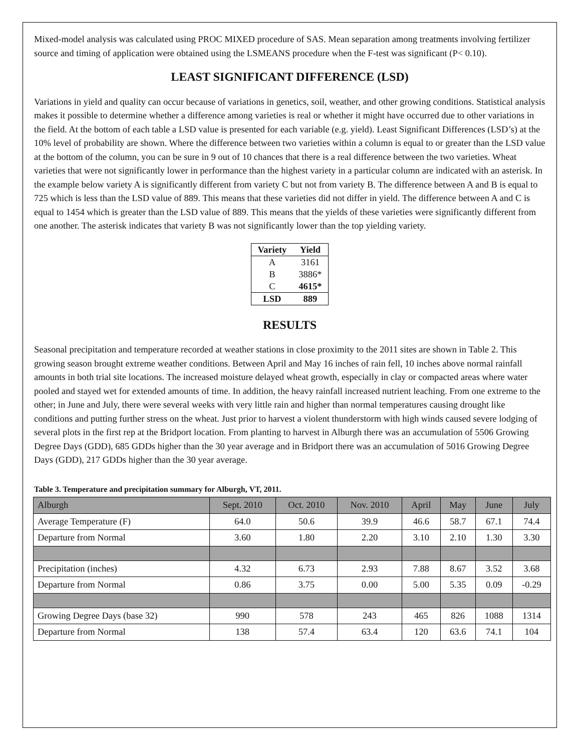Mixed-model analysis was calculated using PROC MIXED procedure of SAS. Mean separation among treatments involving fertilizer source and timing of application were obtained using the LSMEANS procedure when the F-test was significant (P< 0.10).
LEAST SIGNIFICANT DIFFERENCE (LSD)
Variations in yield and quality can occur because of variations in genetics, soil, weather, and other growing conditions. Statistical analysis makes it possible to determine whether a difference among varieties is real or whether it might have occurred due to other variations in the field. At the bottom of each table a LSD value is presented for each variable (e.g. yield). Least Significant Differences (LSD’s) at the 10% level of probability are shown. Where the difference between two varieties within a column is equal to or greater than the LSD value at the bottom of the column, you can be sure in 9 out of 10 chances that there is a real difference between the two varieties. Wheat varieties that were not significantly lower in performance than the highest variety in a particular column are indicated with an asterisk. In the example below variety A is significantly different from variety C but not from variety B. The difference between A and B is equal to 725 which is less than the LSD value of 889. This means that these varieties did not differ in yield. The difference between A and C is equal to 1454 which is greater than the LSD value of 889. This means that the yields of these varieties were significantly different from one another. The asterisk indicates that variety B was not significantly lower than the top yielding variety.
| Variety | Yield |
| --- | --- |
| A | 3161 |
| B | 3886* |
| C | 4615* |
| LSD | 889 |
RESULTS
Seasonal precipitation and temperature recorded at weather stations in close proximity to the 2011 sites are shown in Table 2. This growing season brought extreme weather conditions. Between April and May 16 inches of rain fell, 10 inches above normal rainfall amounts in both trial site locations. The increased moisture delayed wheat growth, especially in clay or compacted areas where water pooled and stayed wet for extended amounts of time. In addition, the heavy rainfall increased nutrient leaching. From one extreme to the other; in June and July, there were several weeks with very little rain and higher than normal temperatures causing drought like conditions and putting further stress on the wheat. Just prior to harvest a violent thunderstorm with high winds caused severe lodging of several plots in the first rep at the Bridport location. From planting to harvest in Alburgh there was an accumulation of 5506 Growing Degree Days (GDD), 685 GDDs higher than the 30 year average and in Bridport there was an accumulation of 5016 Growing Degree Days (GDD), 217 GDDs higher than the 30 year average.
Table 3. Temperature and precipitation summary for Alburgh, VT, 2011.
| Alburgh | Sept. 2010 | Oct. 2010 | Nov. 2010 | April | May | June | July |
| Average Temperature (F) | 64.0 | 50.6 | 39.9 | 46.6 | 58.7 | 67.1 | 74.4 |
| Departure from Normal | 3.60 | 1.80 | 2.20 | 3.10 | 2.10 | 1.30 | 3.30 |
| Precipitation (inches) | 4.32 | 6.73 | 2.93 | 7.88 | 8.67 | 3.52 | 3.68 |
| Departure from Normal | 0.86 | 3.75 | 0.00 | 5.00 | 5.35 | 0.09 | -0.29 |
| Growing Degree Days (base 32) | 990 | 578 | 243 | 465 | 826 | 1088 | 1314 |
| Departure from Normal | 138 | 57.4 | 63.4 | 120 | 63.6 | 74.1 | 104 |